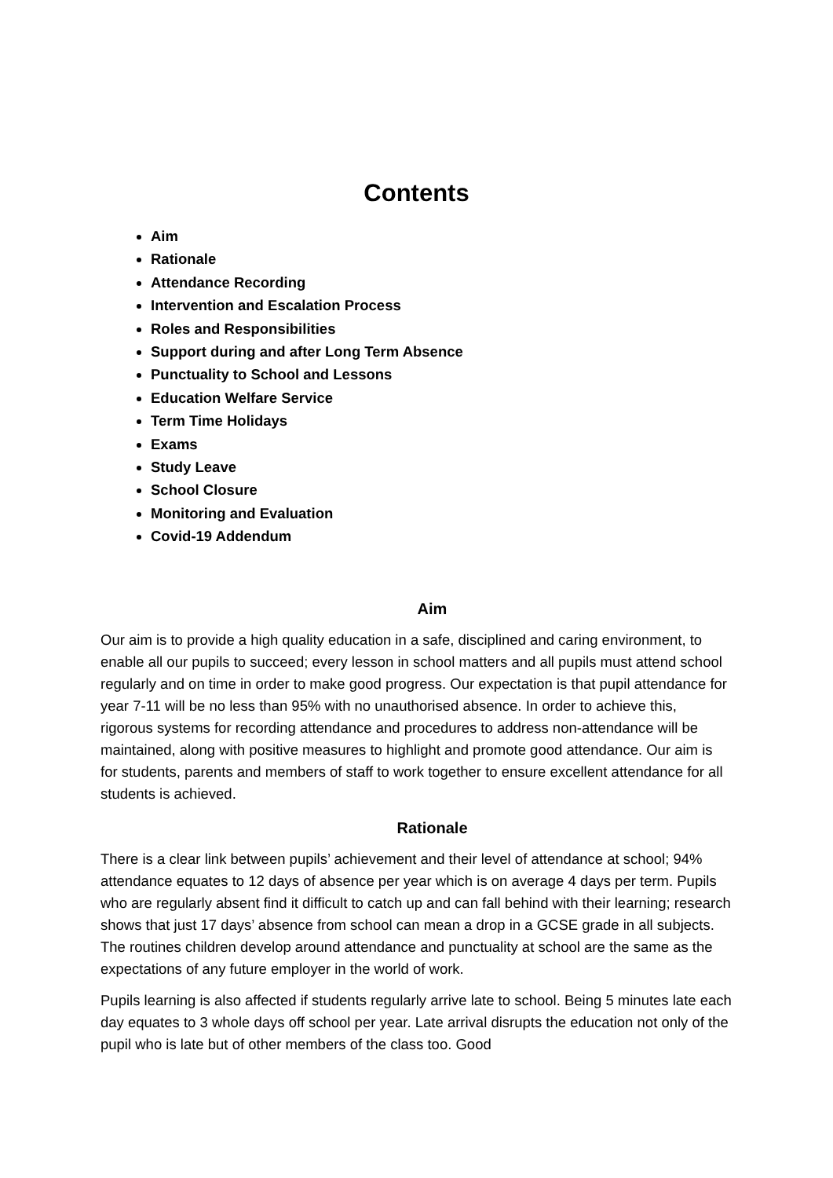Contents
Aim
Rationale
Attendance Recording
Intervention and Escalation Process
Roles and Responsibilities
Support during and after Long Term Absence
Punctuality to School and Lessons
Education Welfare Service
Term Time Holidays
Exams
Study Leave
School Closure
Monitoring and Evaluation
Covid-19 Addendum
Aim
Our aim is to provide a high quality education in a safe, disciplined and caring environment, to enable all our pupils to succeed; every lesson in school matters and all pupils must attend school regularly and on time in order to make good progress. Our expectation is that pupil attendance for year 7-11 will be no less than 95% with no unauthorised absence. In order to achieve this, rigorous systems for recording attendance and procedures to address non-attendance will be maintained, along with positive measures to highlight and promote good attendance. Our aim is for students, parents and members of staff to work together to ensure excellent attendance for all students is achieved.
Rationale
There is a clear link between pupils’ achievement and their level of attendance at school; 94% attendance equates to 12 days of absence per year which is on average 4 days per term. Pupils who are regularly absent find it difficult to catch up and can fall behind with their learning; research shows that just 17 days’ absence from school can mean a drop in a GCSE grade in all subjects. The routines children develop around attendance and punctuality at school are the same as the expectations of any future employer in the world of work.
Pupils learning is also affected if students regularly arrive late to school. Being 5 minutes late each day equates to 3 whole days off school per year. Late arrival disrupts the education not only of the pupil who is late but of other members of the class too. Good